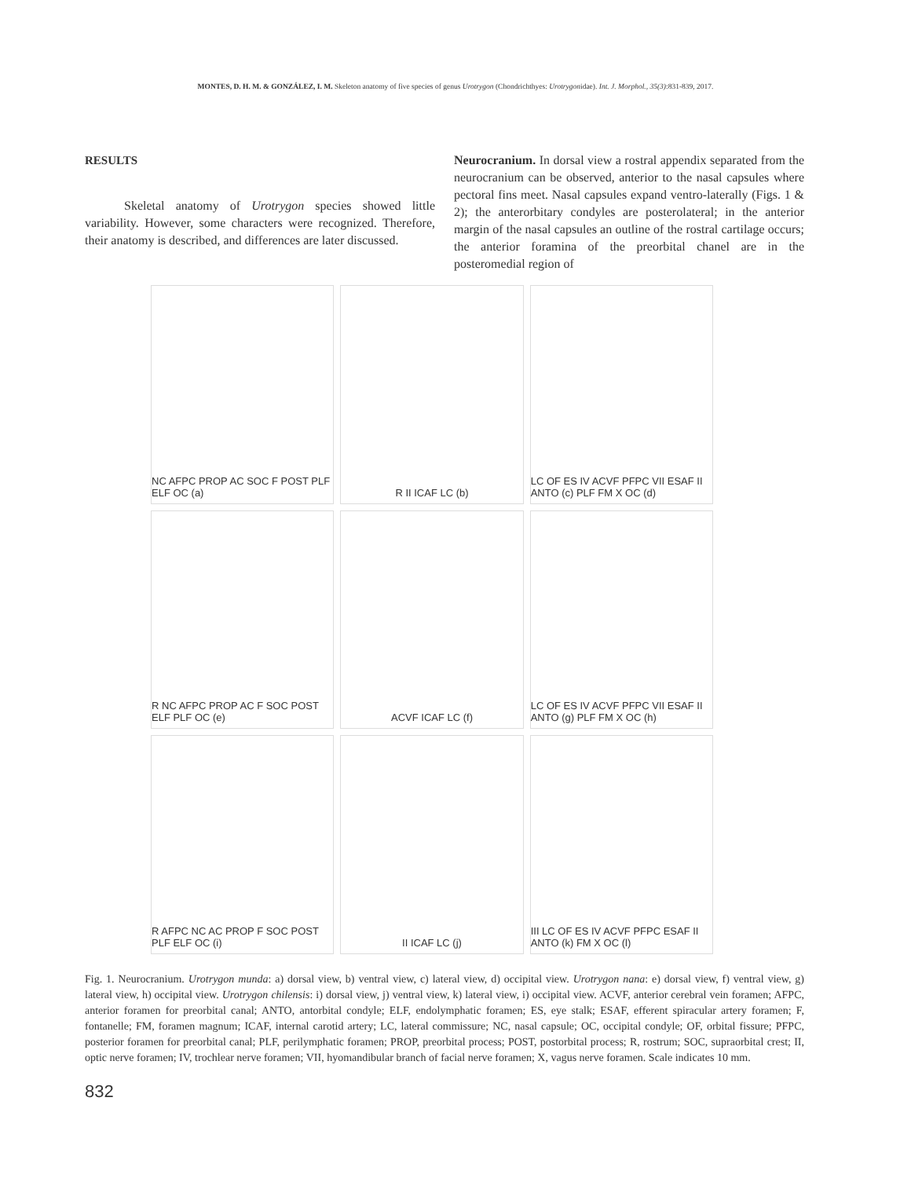MONTES, D. H. M. & GONZÁLEZ, I. M. Skeleton anatomy of five species of genus Urotrygon (Chondrichthyes: Urotrygonidae). Int. J. Morphol., 35(3):831-839, 2017.
RESULTS
Skeletal anatomy of Urotrygon species showed little variability. However, some characters were recognized. Therefore, their anatomy is described, and differences are later discussed.
Neurocranium. In dorsal view a rostral appendix separated from the neurocranium can be observed, anterior to the nasal capsules where pectoral fins meet. Nasal capsules expand ventro-laterally (Figs. 1 & 2); the anterorbitary condyles are posterolateral; in the anterior margin of the nasal capsules an outline of the rostral cartilage occurs; the anterior foramina of the preorbital chanel are in the posteromedial region of
NC AFPC PROP AC SOC F POST PLF ELF OC (a)
R II ICAF LC (b)
LC OF ES IV ACVF PFPC VII ESAF II ANTO (c) PLF FM X OC (d)
R NC AFPC PROP AC F SOC POST ELF PLF OC (e)
ACVF ICAF LC (f)
LC OF ES IV ACVF PFPC VII ESAF II ANTO (g) PLF FM X OC (h)
R AFPC NC AC PROP F SOC POST PLF ELF OC (i)
II ICAF LC (j)
III LC OF ES IV ACVF PFPC ESAF II ANTO (k) FM X OC (l)
Fig. 1. Neurocranium. Urotrygon munda: a) dorsal view, b) ventral view, c) lateral view, d) occipital view. Urotrygon nana: e) dorsal view, f) ventral view, g) lateral view, h) occipital view. Urotrygon chilensis: i) dorsal view, j) ventral view, k) lateral view, i) occipital view. ACVF, anterior cerebral vein foramen; AFPC, anterior foramen for preorbital canal; ANTO, antorbital condyle; ELF, endolymphatic foramen; ES, eye stalk; ESAF, efferent spiracular artery foramen; F, fontanelle; FM, foramen magnum; ICAF, internal carotid artery; LC, lateral commissure; NC, nasal capsule; OC, occipital condyle; OF, orbital fissure; PFPC, posterior foramen for preorbital canal; PLF, perilymphatic foramen; PROP, preorbital process; POST, postorbital process; R, rostrum; SOC, supraorbital crest; II, optic nerve foramen; IV, trochlear nerve foramen; VII, hyomandibular branch of facial nerve foramen; X, vagus nerve foramen. Scale indicates 10 mm.
832